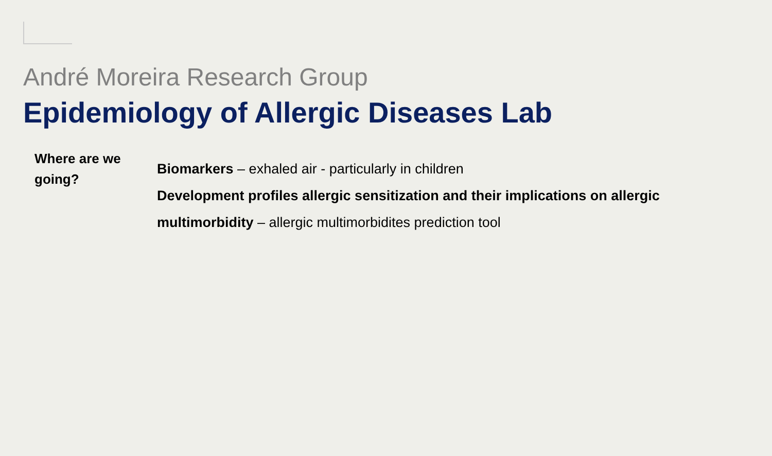André Moreira Research Group
Epidemiology of Allergic Diseases Lab
Where are we going?
Biomarkers – exhaled air - particularly in children
Development profiles allergic sensitization and their implications on allergic multimorbidity – allergic multimorbidites prediction tool